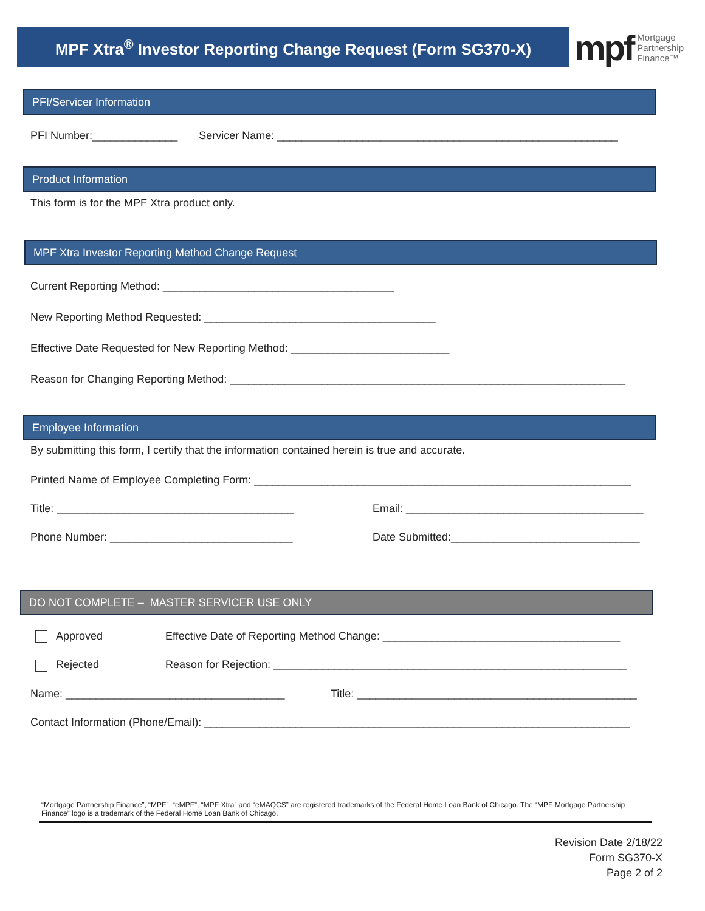MPF Xtra<sup>®</sup> Investor Reporting Change Request (Form SG370-X)
mpf Mortgage
Partnership
Finance™
PFI/Servicer Information
PFI Number:______________ Servicer Name: ________________________________________________________
Product Information
This form is for the MPF Xtra product only.
MPF Xtra Investor Reporting Method Change Request
Current Reporting Method: ______________________________________
New Reporting Method Requested: ______________________________________
Effective Date Requested for New Reporting Method: __________________________
Reason for Changing Reporting Method: _________________________________________________________________
Employee Information
By submitting this form, I certify that the information contained herein is true and accurate.
Printed Name of Employee Completing Form: ______________________________________________________________
Title: _______________________________________ Email: _______________________________________
Phone Number: ______________________________ Date Submitted:_______________________________
DO NOT COMPLETE – MASTER SERVICER USE ONLY
Approved Effective Date of Reporting Method Change: _______________________________________
Rejected Reason for Rejection: __________________________________________________________
Name: ____________________________________ Title: ______________________________________________
Contact Information (Phone/Email): ______________________________________________________________________
“Mortgage Partnership Finance”, “MPF”, “eMPF”, “MPF Xtra” and “eMAQCS” are registered trademarks of the Federal Home Loan Bank of Chicago. The “MPF Mortgage Partnership Finance” logo is a trademark of the Federal Home Loan Bank of Chicago.
Revision Date 2/18/22
Form SG370-X
Page 2 of 2